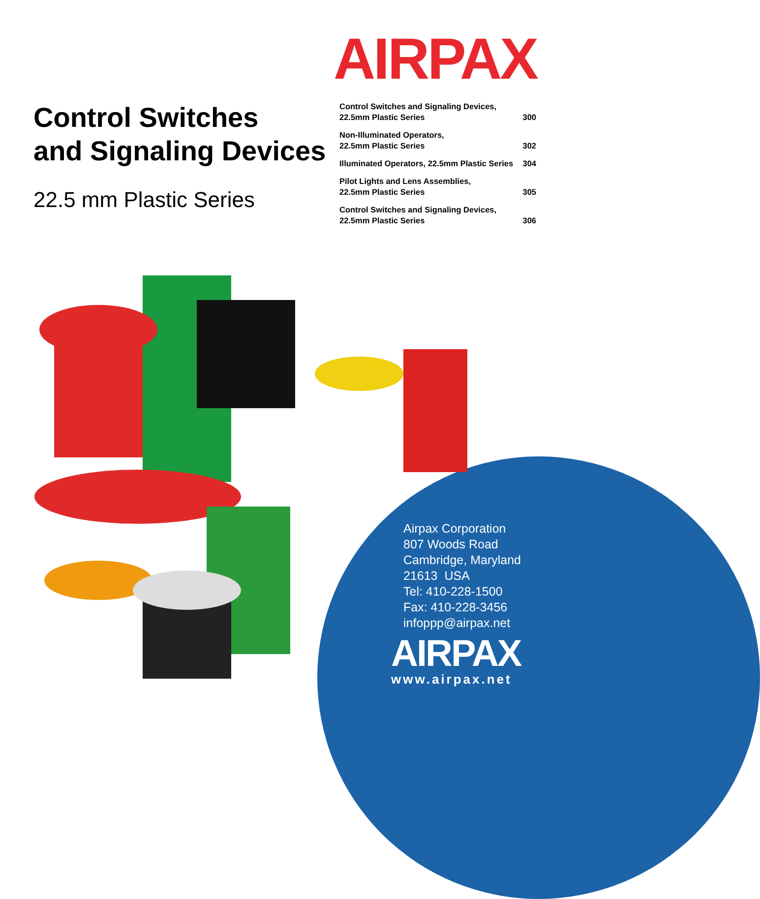AIRPAX
Control Switches
and Signaling Devices
22.5 mm Plastic Series
| Control Switches and Signaling Devices, 22.5mm Plastic Series | 300 |
| Non-Illuminated Operators, 22.5mm Plastic Series | 302 |
| Illuminated Operators, 22.5mm Plastic Series | 304 |
| Pilot Lights and Lens Assemblies, 22.5mm Plastic Series | 305 |
| Control Switches and Signaling Devices, 22.5mm Plastic Series | 306 |
Airpax Corporation
807 Woods Road
Cambridge, Maryland
21613 USA
Tel: 410-228-1500
Fax: 410-228-3456
infoppp@airpax.net
AIRPAX
www.airpax.net